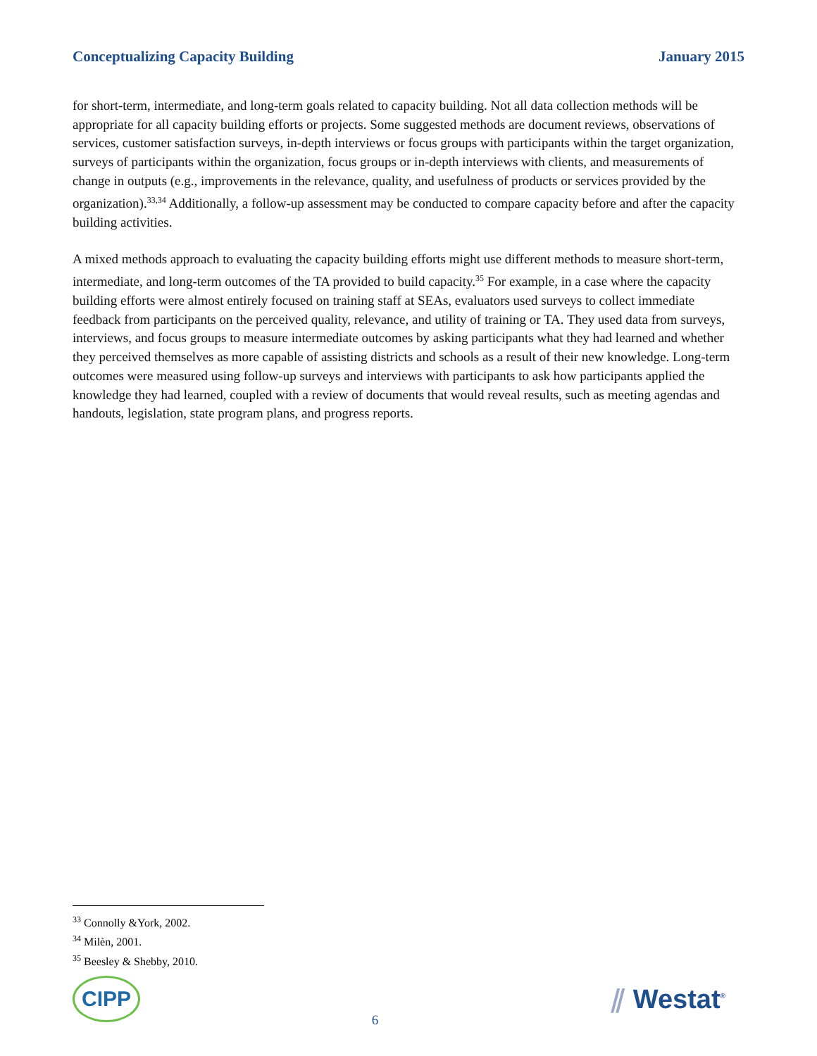Conceptualizing Capacity Building January 2015
for short-term, intermediate, and long-term goals related to capacity building. Not all data collection methods will be appropriate for all capacity building efforts or projects. Some suggested methods are document reviews, observations of services, customer satisfaction surveys, in-depth interviews or focus groups with participants within the target organization, surveys of participants within the organization, focus groups or in-depth interviews with clients, and measurements of change in outputs (e.g., improvements in the relevance, quality, and usefulness of products or services provided by the organization).<sup>33,34</sup> Additionally, a follow-up assessment may be conducted to compare capacity before and after the capacity building activities.
A mixed methods approach to evaluating the capacity building efforts might use different methods to measure short-term, intermediate, and long-term outcomes of the TA provided to build capacity.<sup>35</sup> For example, in a case where the capacity building efforts were almost entirely focused on training staff at SEAs, evaluators used surveys to collect immediate feedback from participants on the perceived quality, relevance, and utility of training or TA. They used data from surveys, interviews, and focus groups to measure intermediate outcomes by asking participants what they had learned and whether they perceived themselves as more capable of assisting districts and schools as a result of their new knowledge. Long-term outcomes were measured using follow-up surveys and interviews with participants to ask how participants applied the knowledge they had learned, coupled with a review of documents that would reveal results, such as meeting agendas and handouts, legislation, state program plans, and progress reports.
<sup>33</sup> Connolly &York, 2002.
<sup>34</sup> Milèn, 2001.
<sup>35</sup> Beesley & Shebby, 2010.
CIPP
6
⫽ Westat<sup>®</sup>